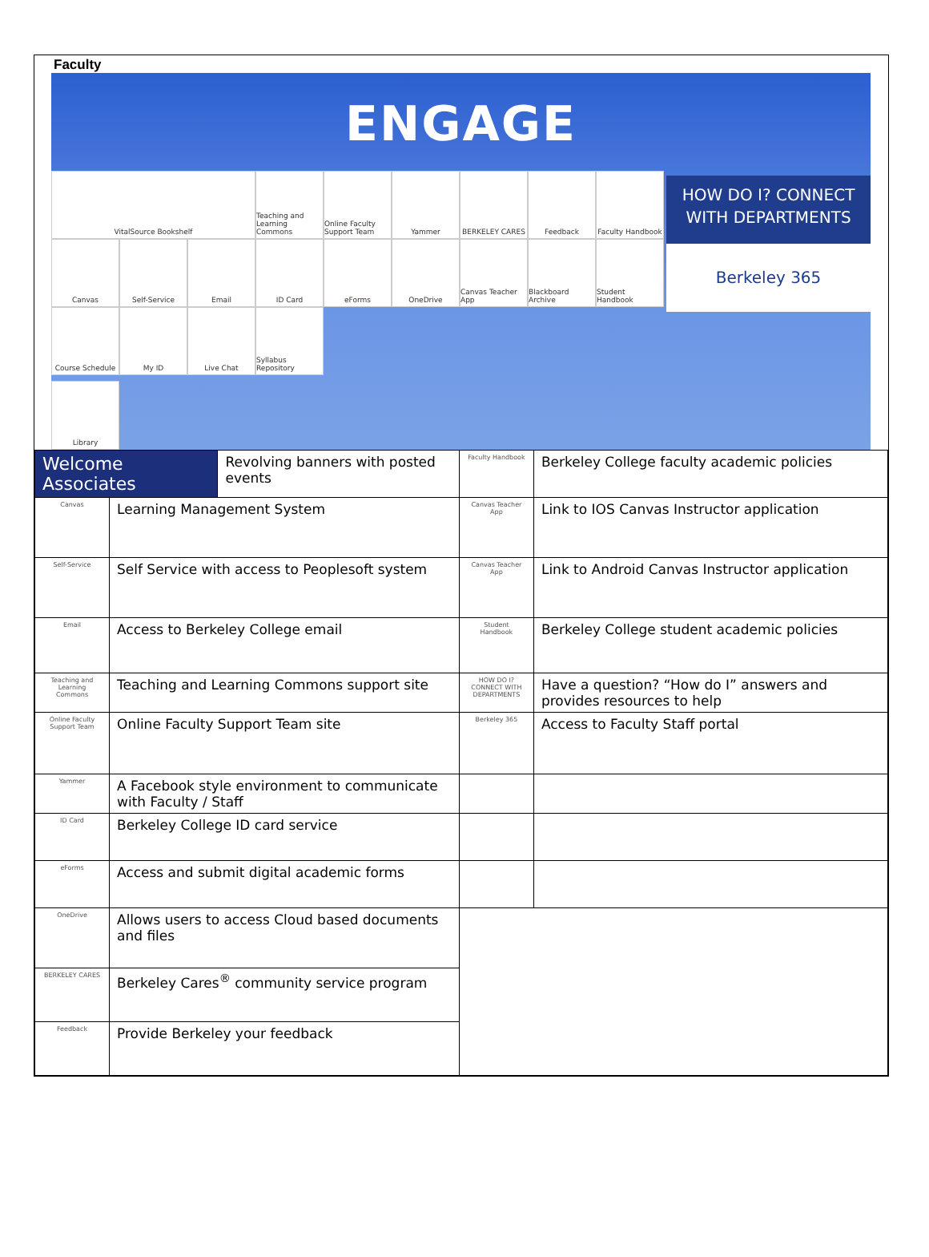Faculty
ENGAGE
VitalSource Bookshelf
Teaching and Learning Commons
Online Faculty Support Team
Yammer
BERKELEY CARES
Feedback
Faculty Handbook
Canvas
Self-Service
Email
ID Card
eForms
OneDrive
Canvas Teacher App
Blackboard Archive
Student Handbook
Course Schedule
My ID
Live Chat
Syllabus Repository
HOW DO I? CONNECT WITH DEPARTMENTS
Berkeley 365
Library
| Welcome Associates | | Revolving banners with posted events | Faculty Handbook | Berkeley College faculty academic policies |
| Canvas | Learning Management System | | Canvas Teacher App | Link to IOS Canvas Instructor application |
| Self-Service | Self Service with access to Peoplesoft system | | Canvas Teacher App | Link to Android Canvas Instructor application |
| Email | Access to Berkeley College email | | Student Handbook | Berkeley College student academic policies |
| Teaching and Learning Commons | Teaching and Learning Commons support site | | HOW DO I? CONNECT WITH DEPARTMENTS | Have a question? “How do I” answers and provides resources to help |
| Online Faculty Support Team | Online Faculty Support Team site | | Berkeley 365 | Access to Faculty Staff portal |
| Yammer | A Facebook style environment to communicate with Faculty / Staff | | | |
| ID Card | Berkeley College ID card service | | | |
| eForms | Access and submit digital academic forms | | | |
| OneDrive | Allows users to access Cloud based documents and files | | | |
| BERKELEY CARES | Berkeley Cares<sup>®</sup> community service program | | | |
| Feedback | Provide Berkeley your feedback | | | |